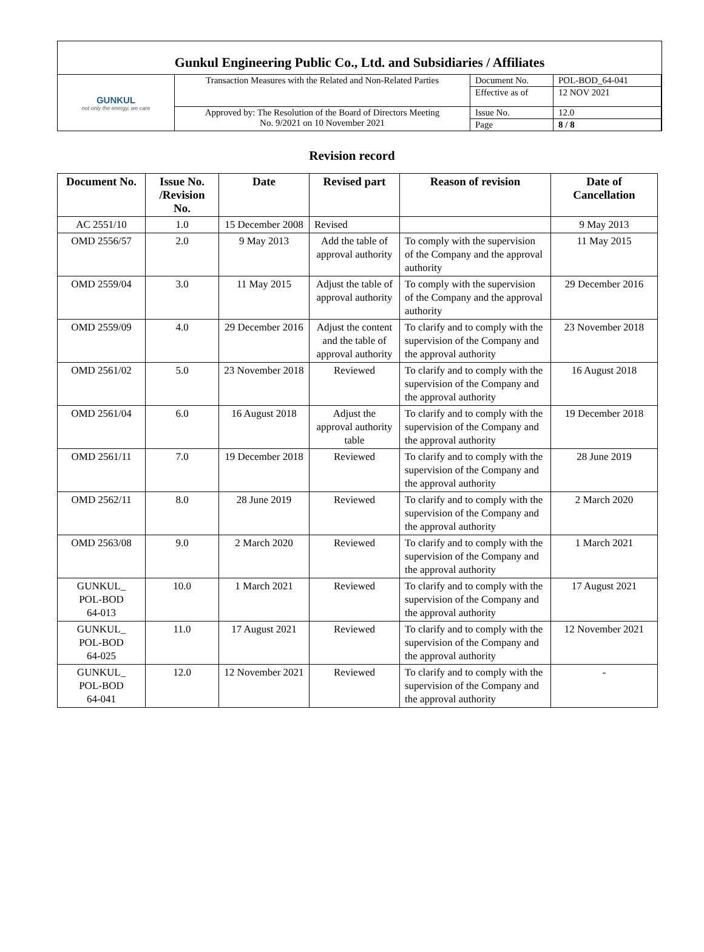Gunkul Engineering Public Co., Ltd. and Subsidiaries / Affiliates
| GUNKUL not only the energy, we care | Transaction Measures with the Related and Non-Related Parties | Document No. | POL-BOD_64-041 |
| | | Effective as of | 12 NOV 2021 |
| | Approved by: The Resolution of the Board of Directors Meeting No. 9/2021 on 10 November 2021 | Issue No. | 12.0 |
| | | Page | 8 / 8 |
Revision record
| Document No. | Issue No. /Revision No. | Date | Revised part | Reason of revision | Date of Cancellation |
| --- | --- | --- | --- | --- | --- |
| AC 2551/10 | 1.0 | 15 December 2008 | Revised | | 9 May 2013 |
| OMD 2556/57 | 2.0 | 9 May 2013 | Add the table of approval authority | To comply with the supervision of the Company and the approval authority | 11 May 2015 |
| OMD 2559/04 | 3.0 | 11 May 2015 | Adjust the table of approval authority | To comply with the supervision of the Company and the approval authority | 29 December 2016 |
| OMD 2559/09 | 4.0 | 29 December 2016 | Adjust the content and the table of approval authority | To clarify and to comply with the supervision of the Company and the approval authority | 23 November 2018 |
| OMD 2561/02 | 5.0 | 23 November 2018 | Reviewed | To clarify and to comply with the supervision of the Company and the approval authority | 16 August 2018 |
| OMD 2561/04 | 6.0 | 16 August 2018 | Adjust the approval authority table | To clarify and to comply with the supervision of the Company and the approval authority | 19 December 2018 |
| OMD 2561/11 | 7.0 | 19 December 2018 | Reviewed | To clarify and to comply with the supervision of the Company and the approval authority | 28 June 2019 |
| OMD 2562/11 | 8.0 | 28 June 2019 | Reviewed | To clarify and to comply with the supervision of the Company and the approval authority | 2 March 2020 |
| OMD 2563/08 | 9.0 | 2 March 2020 | Reviewed | To clarify and to comply with the supervision of the Company and the approval authority | 1 March 2021 |
| GUNKUL_ POL-BOD 64-013 | 10.0 | 1 March 2021 | Reviewed | To clarify and to comply with the supervision of the Company and the approval authority | 17 August 2021 |
| GUNKUL_ POL-BOD 64-025 | 11.0 | 17 August 2021 | Reviewed | To clarify and to comply with the supervision of the Company and the approval authority | 12 November 2021 |
| GUNKUL_ POL-BOD 64-041 | 12.0 | 12 November 2021 | Reviewed | To clarify and to comply with the supervision of the Company and the approval authority | - |